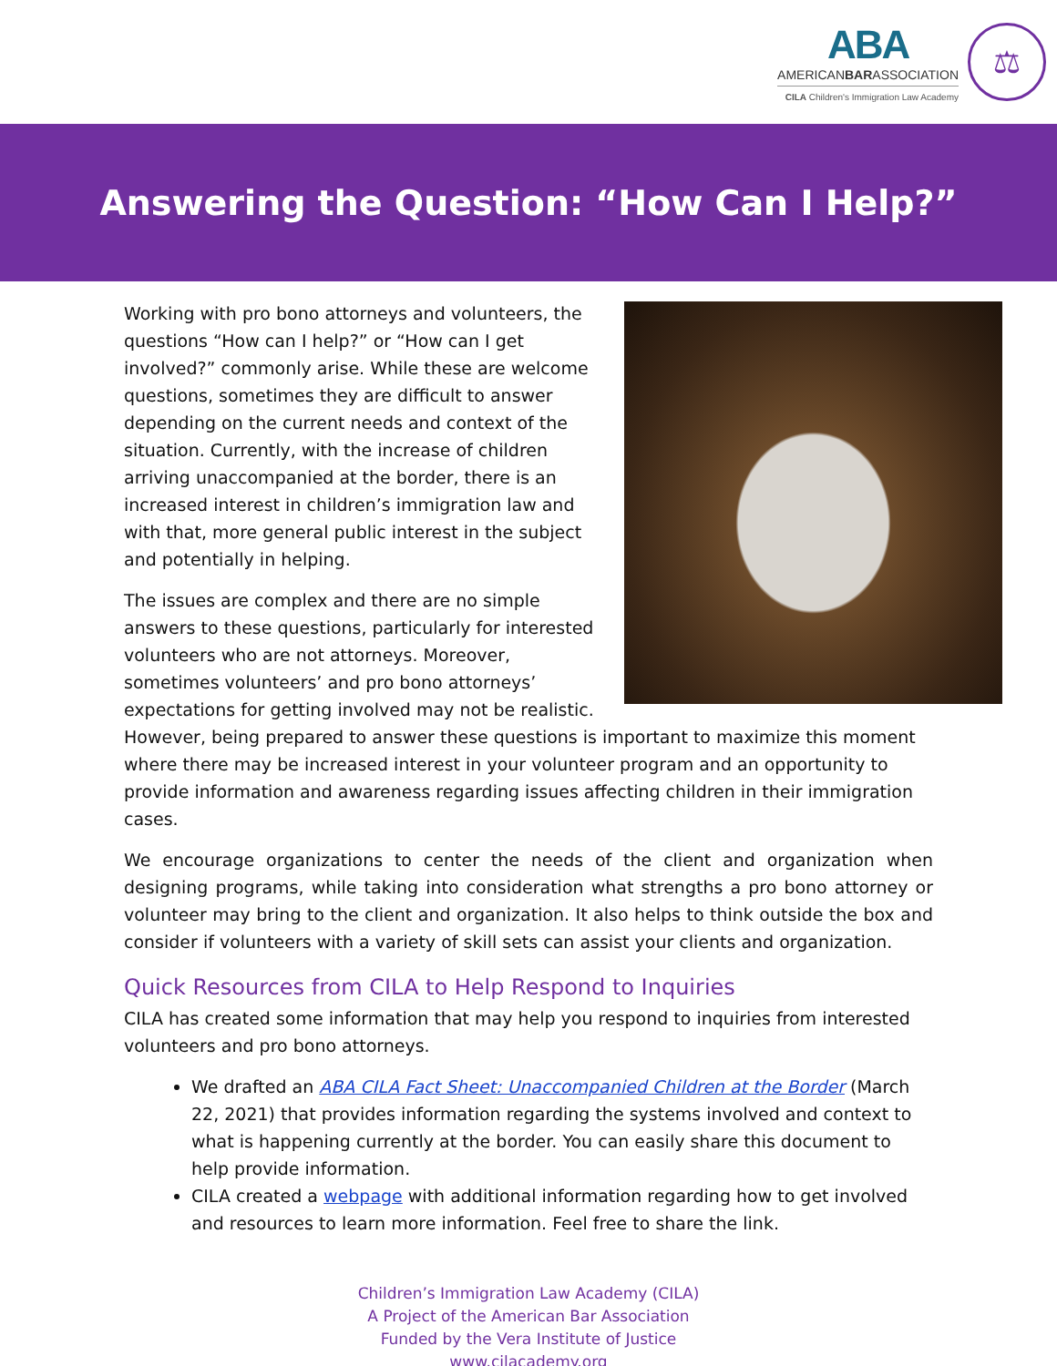ABA
AMERICANBARASSOCIATION
CILA Children's Immigration Law Academy
⚖
Answering the Question: “How Can I Help?”
Working with pro bono attorneys and volunteers, the questions “How can I help?” or “How can I get involved?” commonly arise. While these are welcome questions, sometimes they are difficult to answer depending on the current needs and context of the situation. Currently, with the increase of children arriving unaccompanied at the border, there is an increased interest in children’s immigration law and with that, more general public interest in the subject and potentially in helping.
The issues are complex and there are no simple answers to these questions, particularly for interested volunteers who are not attorneys. Moreover, sometimes volunteers’ and pro bono attorneys’ expectations for getting involved may not be realistic. However, being prepared to answer these questions is important to maximize this moment where there may be increased interest in your volunteer program and an opportunity to provide information and awareness regarding issues affecting children in their immigration cases.
We encourage organizations to center the needs of the client and organization when designing programs, while taking into consideration what strengths a pro bono attorney or volunteer may bring to the client and organization. It also helps to think outside the box and consider if volunteers with a variety of skill sets can assist your clients and organization.
Quick Resources from CILA to Help Respond to Inquiries
CILA has created some information that may help you respond to inquiries from interested volunteers and pro bono attorneys.
We drafted an ABA CILA Fact Sheet: Unaccompanied Children at the Border (March 22, 2021) that provides information regarding the systems involved and context to what is happening currently at the border. You can easily share this document to help provide information.
CILA created a webpage with additional information regarding how to get involved and resources to learn more information. Feel free to share the link.
Children’s Immigration Law Academy (CILA)
A Project of the American Bar Association
Funded by the Vera Institute of Justice
www.cilacademy.org